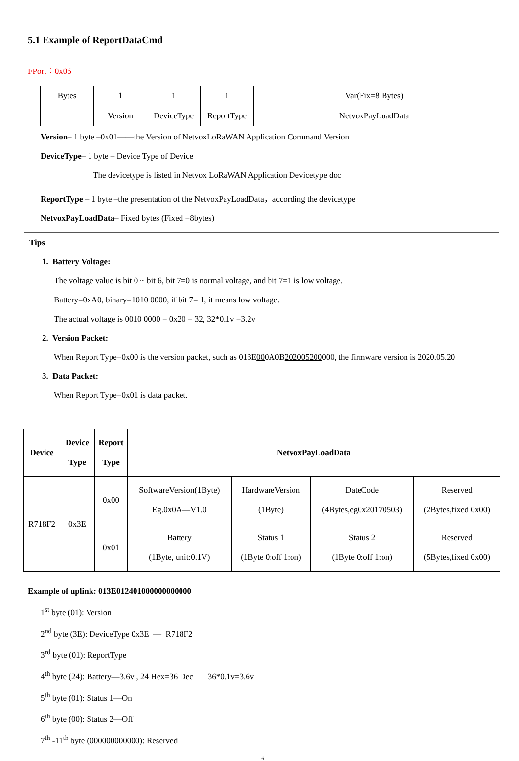5.1 Example of ReportDataCmd
FPort：0x06
| Bytes | 1 | 1 | 1 | Var(Fix=8 Bytes) |
| | Version | DeviceType | ReportType | NetvoxPayLoadData |
Version– 1 byte –0x01——the Version of NetvoxLoRaWAN Application Command Version
DeviceType– 1 byte – Device Type of Device
The devicetype is listed in Netvox LoRaWAN Application Devicetype doc
ReportType – 1 byte –the presentation of the NetvoxPayLoadData，according the devicetype
NetvoxPayLoadData– Fixed bytes (Fixed =8bytes)
Tips
1. Battery Voltage:
The voltage value is bit 0 ~ bit 6, bit 7=0 is normal voltage, and bit 7=1 is low voltage.
Battery=0xA0, binary=1010 0000, if bit 7= 1, it means low voltage.
The actual voltage is 0010 0000 = 0x20 = 32, 32*0.1v =3.2v
2. Version Packet:
When Report Type=0x00 is the version packet, such as 013E000A0B202005200000, the firmware version is 2020.05.20
3. Data Packet:
When Report Type=0x01 is data packet.
| Device | Device Type | Report Type | NetvoxPayLoadData | | | |
| --- | --- | --- | --- | --- | --- | --- |
| R718F2 | 0x3E | 0x00 | SoftwareVersion(1Byte) Eg.0x0A—V1.0 | HardwareVersion (1Byte) | DateCode (4Bytes,eg0x20170503) | Reserved (2Bytes,fixed 0x00) |
| | | 0x01 | Battery (1Byte, unit:0.1V) | Status 1 (1Byte 0:off 1:on) | Status 2 (1Byte 0:off 1:on) | Reserved (5Bytes,fixed 0x00) |
Example of uplink: 013E012401000000000000
1<sup>st</sup> byte (01): Version
2<sup>nd</sup> byte (3E): DeviceType 0x3E — R718F2
3<sup>rd</sup> byte (01): ReportType
4<sup>th</sup> byte (24): Battery—3.6v , 24 Hex=36 Dec 36*0.1v=3.6v
5<sup>th</sup> byte (01): Status 1—On
6<sup>th</sup> byte (00): Status 2—Off
7<sup>th</sup> -11<sup>th</sup> byte (000000000000): Reserved
6